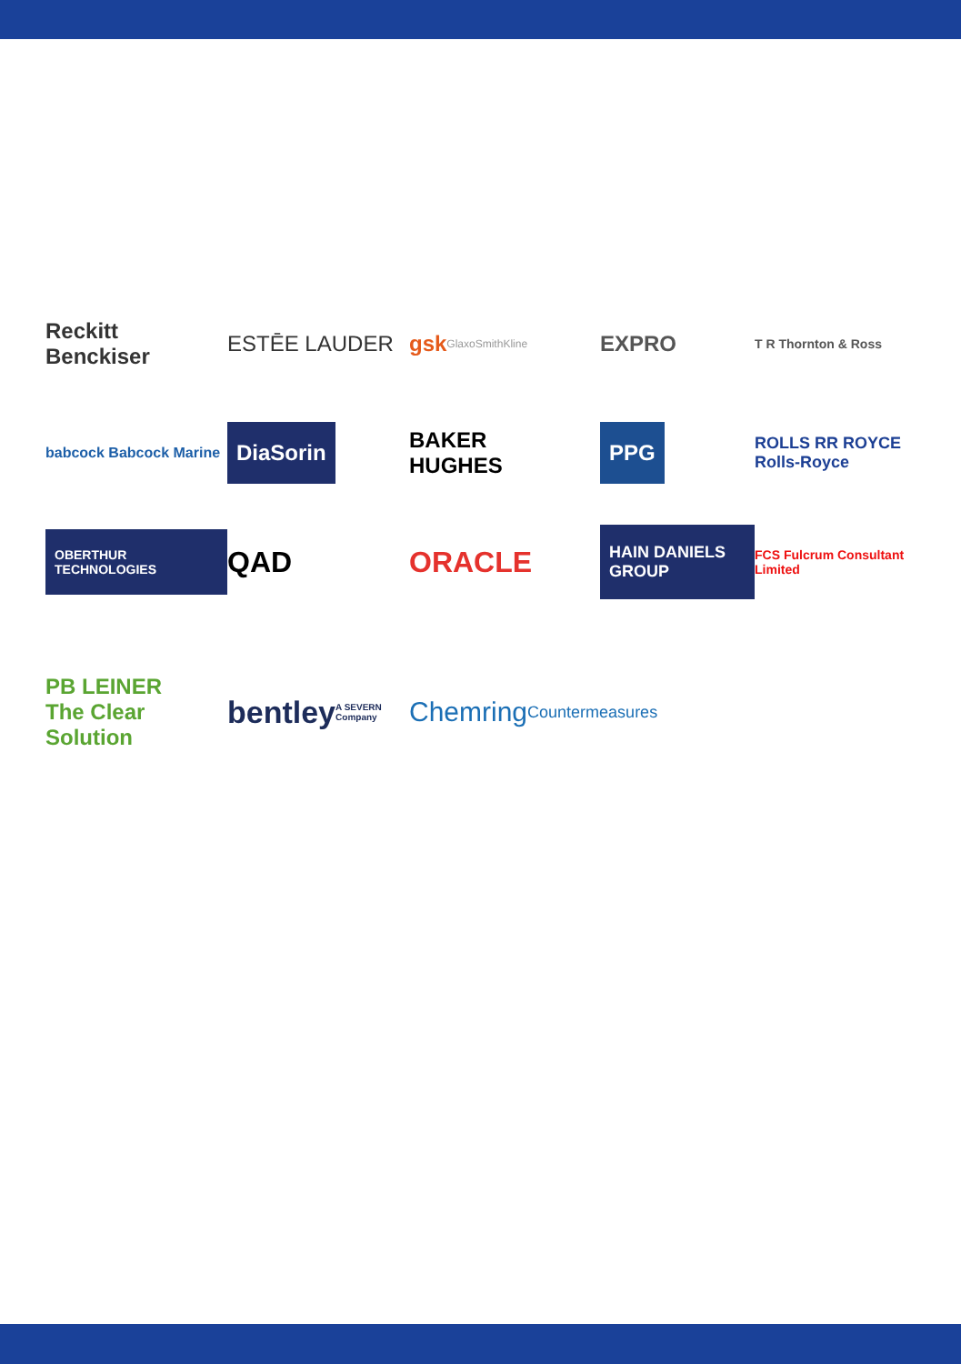Reckitt
Benckiser
ESTĒE LAUDER
gsk GlaxoSmithKline
EXPRO
T R Thornton & Ross
babcock Babcock Marine
DiaSorin
BAKER
HUGHES
PPG
ROLLS RR ROYCE Rolls-Royce
OBERTHUR TECHNOLOGIES
QAD
ORACLE
HAIN DANIELS GROUP
FCS Fulcrum Consultant Limited
PB LEINER
The Clear Solution
bentley A SEVERN Company
Chemring
Countermeasures